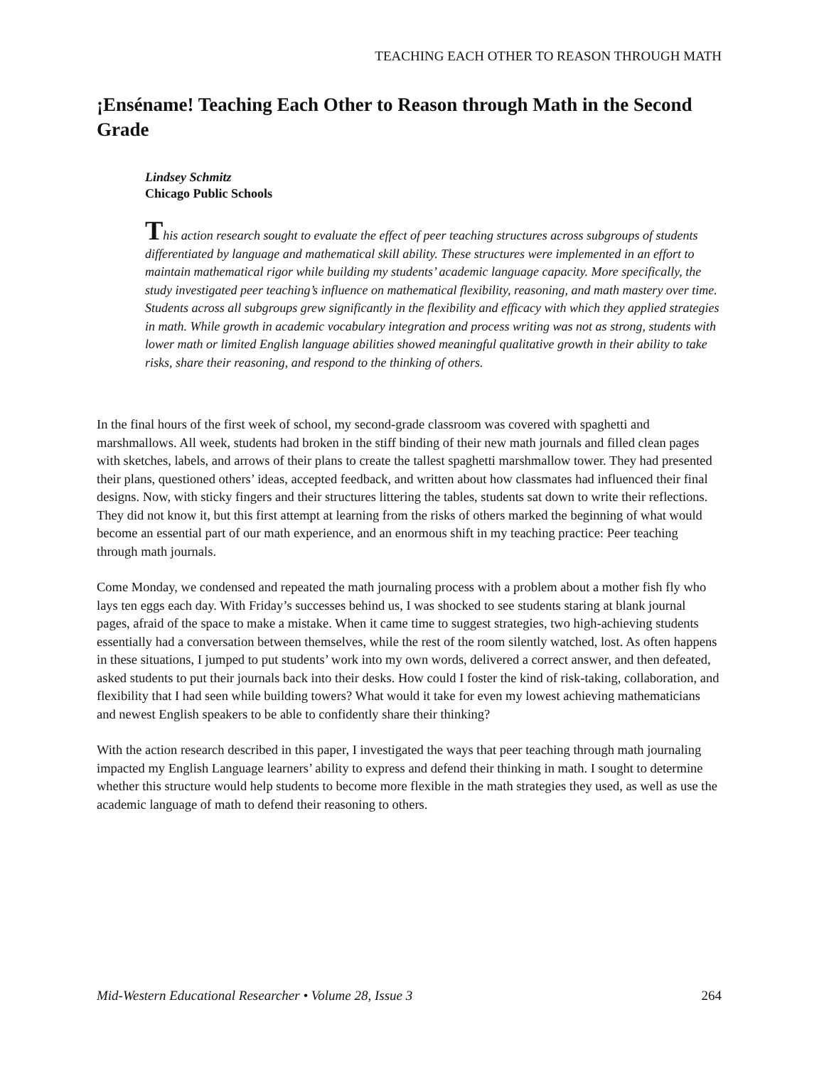TEACHING EACH OTHER TO REASON THROUGH MATH
¡Enséname! Teaching Each Other to Reason through Math in the Second Grade
Lindsey Schmitz
Chicago Public Schools
This action research sought to evaluate the effect of peer teaching structures across subgroups of students differentiated by language and mathematical skill ability. These structures were implemented in an effort to maintain mathematical rigor while building my students’ academic language capacity. More specifically, the study investigated peer teaching’s influence on mathematical flexibility, reasoning, and math mastery over time. Students across all subgroups grew significantly in the flexibility and efficacy with which they applied strategies in math. While growth in academic vocabulary integration and process writing was not as strong, students with lower math or limited English language abilities showed meaningful qualitative growth in their ability to take risks, share their reasoning, and respond to the thinking of others.
In the final hours of the first week of school, my second-grade classroom was covered with spaghetti and marshmallows. All week, students had broken in the stiff binding of their new math journals and filled clean pages with sketches, labels, and arrows of their plans to create the tallest spaghetti marshmallow tower. They had presented their plans, questioned others’ ideas, accepted feedback, and written about how classmates had influenced their final designs. Now, with sticky fingers and their structures littering the tables, students sat down to write their reflections. They did not know it, but this first attempt at learning from the risks of others marked the beginning of what would become an essential part of our math experience, and an enormous shift in my teaching practice: Peer teaching through math journals.
Come Monday, we condensed and repeated the math journaling process with a problem about a mother fish fly who lays ten eggs each day. With Friday’s successes behind us, I was shocked to see students staring at blank journal pages, afraid of the space to make a mistake. When it came time to suggest strategies, two high-achieving students essentially had a conversation between themselves, while the rest of the room silently watched, lost. As often happens in these situations, I jumped to put students’ work into my own words, delivered a correct answer, and then defeated, asked students to put their journals back into their desks. How could I foster the kind of risk-taking, collaboration, and flexibility that I had seen while building towers? What would it take for even my lowest achieving mathematicians and newest English speakers to be able to confidently share their thinking?
With the action research described in this paper, I investigated the ways that peer teaching through math journaling impacted my English Language learners’ ability to express and defend their thinking in math. I sought to determine whether this structure would help students to become more flexible in the math strategies they used, as well as use the academic language of math to defend their reasoning to others.
Mid-Western Educational Researcher • Volume 28, Issue 3 264